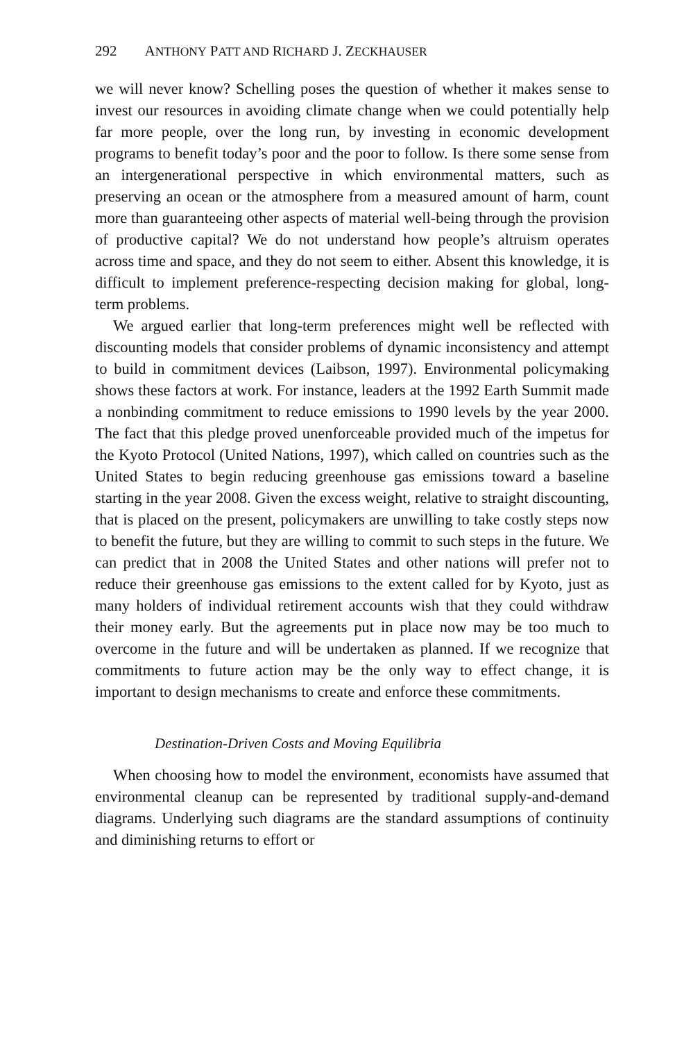292 ANTHONY PATT AND RICHARD J. ZECKHAUSER
we will never know? Schelling poses the question of whether it makes sense to invest our resources in avoiding climate change when we could potentially help far more people, over the long run, by investing in economic development programs to benefit today’s poor and the poor to follow. Is there some sense from an intergenerational perspective in which environmental matters, such as preserving an ocean or the atmosphere from a measured amount of harm, count more than guaranteeing other aspects of material well-being through the provision of productive capital? We do not understand how people’s altruism operates across time and space, and they do not seem to either. Absent this knowledge, it is difficult to implement preference-respecting decision making for global, long-term problems.
We argued earlier that long-term preferences might well be reflected with discounting models that consider problems of dynamic inconsistency and attempt to build in commitment devices (Laibson, 1997). Environmental policymaking shows these factors at work. For instance, leaders at the 1992 Earth Summit made a nonbinding commitment to reduce emissions to 1990 levels by the year 2000. The fact that this pledge proved unenforceable provided much of the impetus for the Kyoto Protocol (United Nations, 1997), which called on countries such as the United States to begin reducing greenhouse gas emissions toward a baseline starting in the year 2008. Given the excess weight, relative to straight discounting, that is placed on the present, policymakers are unwilling to take costly steps now to benefit the future, but they are willing to commit to such steps in the future. We can predict that in 2008 the United States and other nations will prefer not to reduce their greenhouse gas emissions to the extent called for by Kyoto, just as many holders of individual retirement accounts wish that they could withdraw their money early. But the agreements put in place now may be too much to overcome in the future and will be undertaken as planned. If we recognize that commitments to future action may be the only way to effect change, it is important to design mechanisms to create and enforce these commitments.
Destination-Driven Costs and Moving Equilibria
When choosing how to model the environment, economists have assumed that environmental cleanup can be represented by traditional supply-and-demand diagrams. Underlying such diagrams are the standard assumptions of continuity and diminishing returns to effort or